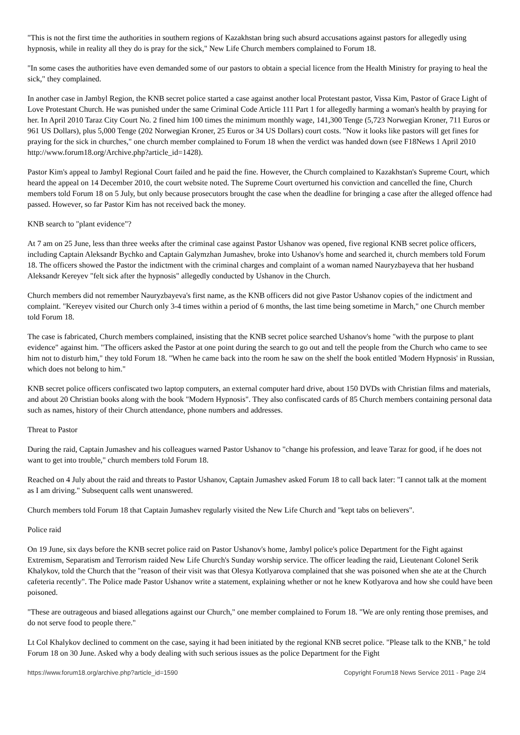"This is not the first time the authorities in southern regions of Kazakhstan bring such absurd accusations against pastors for allegedly using hypnosis, while in reality all they do is pray for the sick," New Life Church members complained to Forum 18.
"In some cases the authorities have even demanded some of our pastors to obtain a special licence from the Health Ministry for praying to heal the sick," they complained.
In another case in Jambyl Region, the KNB secret police started a case against another local Protestant pastor, Vissa Kim, Pastor of Grace Light of Love Protestant Church. He was punished under the same Criminal Code Article 111 Part 1 for allegedly harming a woman's health by praying for her. In April 2010 Taraz City Court No. 2 fined him 100 times the minimum monthly wage, 141,300 Tenge (5,723 Norwegian Kroner, 711 Euros or 961 US Dollars), plus 5,000 Tenge (202 Norwegian Kroner, 25 Euros or 34 US Dollars) court costs. "Now it looks like pastors will get fines for praying for the sick in churches," one church member complained to Forum 18 when the verdict was handed down (see F18News 1 April 2010 http://www.forum18.org/Archive.php?article_id=1428).
Pastor Kim's appeal to Jambyl Regional Court failed and he paid the fine. However, the Church complained to Kazakhstan's Supreme Court, which heard the appeal on 14 December 2010, the court website noted. The Supreme Court overturned his conviction and cancelled the fine, Church members told Forum 18 on 5 July, but only because prosecutors brought the case when the deadline for bringing a case after the alleged offence had passed. However, so far Pastor Kim has not received back the money.
KNB search to "plant evidence"?
At 7 am on 25 June, less than three weeks after the criminal case against Pastor Ushanov was opened, five regional KNB secret police officers, including Captain Aleksandr Bychko and Captain Galymzhan Jumashev, broke into Ushanov's home and searched it, church members told Forum 18. The officers showed the Pastor the indictment with the criminal charges and complaint of a woman named Nauryzbayeva that her husband Aleksandr Kereyev "felt sick after the hypnosis" allegedly conducted by Ushanov in the Church.
Church members did not remember Nauryzbayeva's first name, as the KNB officers did not give Pastor Ushanov copies of the indictment and complaint. "Kereyev visited our Church only 3-4 times within a period of 6 months, the last time being sometime in March," one Church member told Forum 18.
The case is fabricated, Church members complained, insisting that the KNB secret police searched Ushanov's home "with the purpose to plant evidence" against him. "The officers asked the Pastor at one point during the search to go out and tell the people from the Church who came to see him not to disturb him," they told Forum 18. "When he came back into the room he saw on the shelf the book entitled 'Modern Hypnosis' in Russian, which does not belong to him."
KNB secret police officers confiscated two laptop computers, an external computer hard drive, about 150 DVDs with Christian films and materials, and about 20 Christian books along with the book "Modern Hypnosis". They also confiscated cards of 85 Church members containing personal data such as names, history of their Church attendance, phone numbers and addresses.
Threat to Pastor
During the raid, Captain Jumashev and his colleagues warned Pastor Ushanov to "change his profession, and leave Taraz for good, if he does not want to get into trouble," church members told Forum 18.
Reached on 4 July about the raid and threats to Pastor Ushanov, Captain Jumashev asked Forum 18 to call back later: "I cannot talk at the moment as I am driving." Subsequent calls went unanswered.
Church members told Forum 18 that Captain Jumashev regularly visited the New Life Church and "kept tabs on believers".
Police raid
On 19 June, six days before the KNB secret police raid on Pastor Ushanov's home, Jambyl police's police Department for the Fight against Extremism, Separatism and Terrorism raided New Life Church's Sunday worship service. The officer leading the raid, Lieutenant Colonel Serik Khalykov, told the Church that the "reason of their visit was that Olesya Kotlyarova complained that she was poisoned when she ate at the Church cafeteria recently". The Police made Pastor Ushanov write a statement, explaining whether or not he knew Kotlyarova and how she could have been poisoned.
"These are outrageous and biased allegations against our Church," one member complained to Forum 18. "We are only renting those premises, and do not serve food to people there."
Lt Col Khalykov declined to comment on the case, saying it had been initiated by the regional KNB secret police. "Please talk to the KNB," he told Forum 18 on 30 June. Asked why a body dealing with such serious issues as the police Department for the Fight
https://www.forum18.org/archive.php?article_id=1590 Copyright Forum18 News Service 2011 - Page 2/4